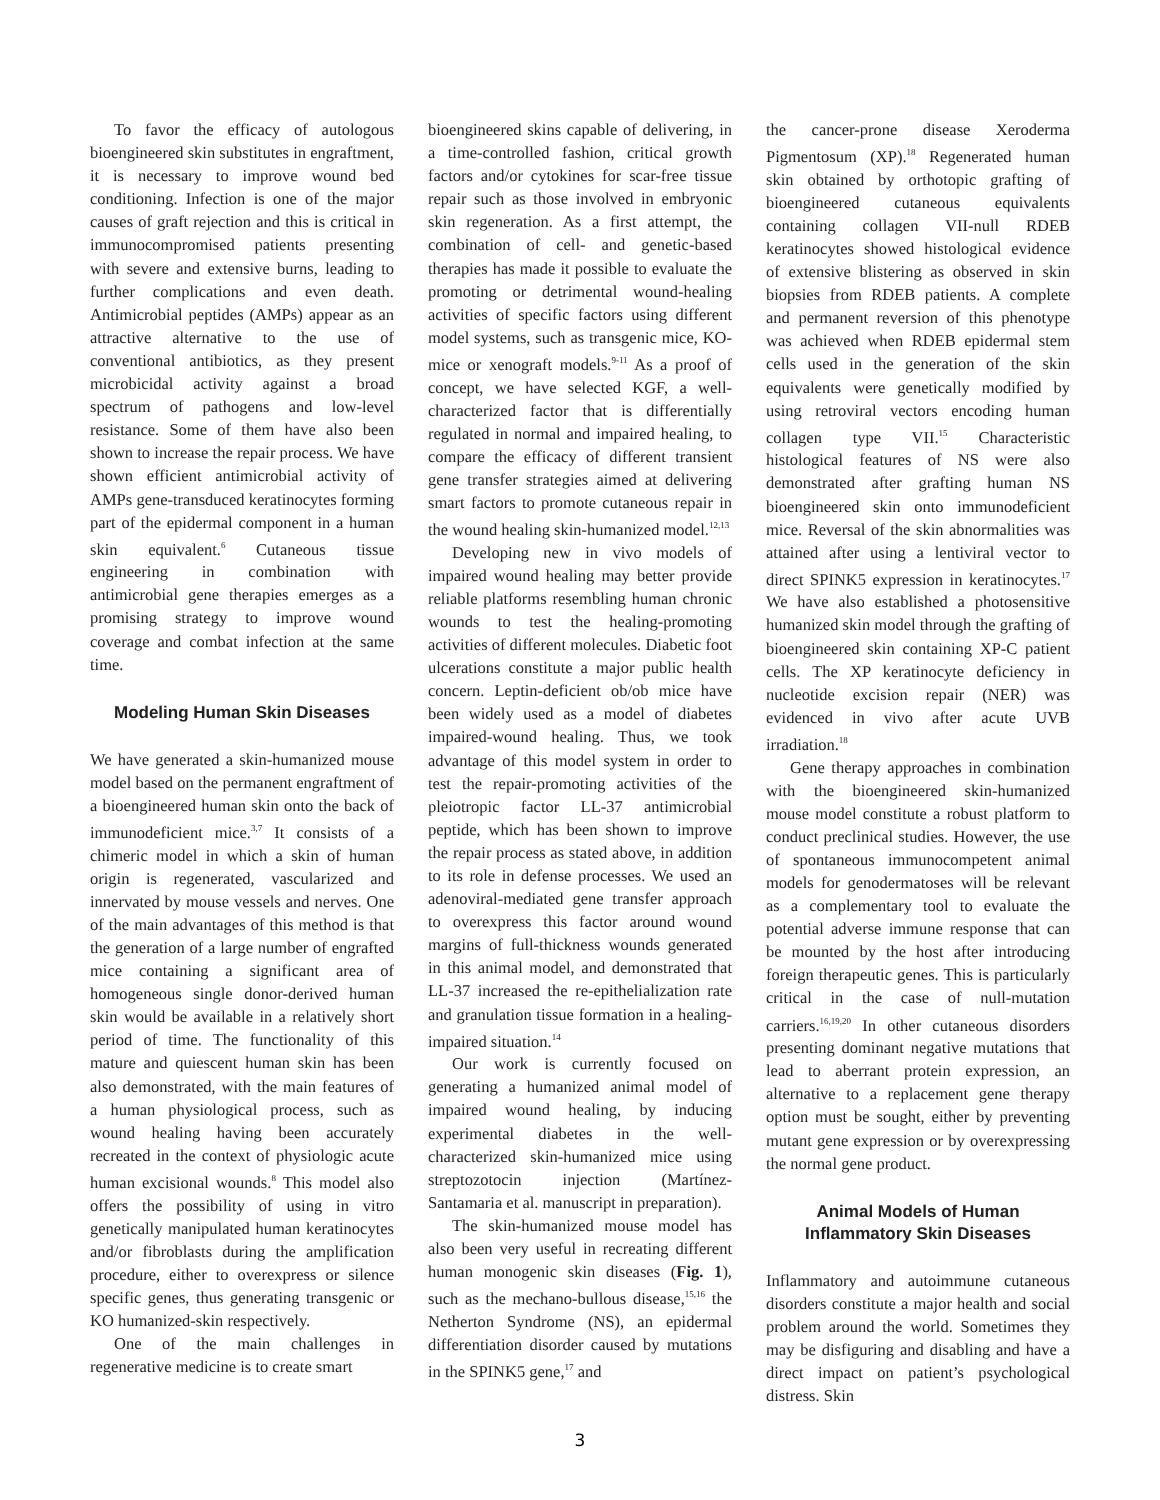To favor the efficacy of autologous bioengineered skin substitutes in engraftment, it is necessary to improve wound bed conditioning. Infection is one of the major causes of graft rejection and this is critical in immunocompromised patients presenting with severe and extensive burns, leading to further complications and even death. Antimicrobial peptides (AMPs) appear as an attractive alternative to the use of conventional antibiotics, as they present microbicidal activity against a broad spectrum of pathogens and low-level resistance. Some of them have also been shown to increase the repair process. We have shown efficient antimicrobial activity of AMPs gene-transduced keratinocytes forming part of the epidermal component in a human skin equivalent.<sup>6</sup> Cutaneous tissue engineering in combination with antimicrobial gene therapies emerges as a promising strategy to improve wound coverage and combat infection at the same time.
Modeling Human Skin Diseases
We have generated a skin-humanized mouse model based on the permanent engraftment of a bioengineered human skin onto the back of immunodeficient mice.<sup>3,7</sup> It consists of a chimeric model in which a skin of human origin is regenerated, vascularized and innervated by mouse vessels and nerves. One of the main advantages of this method is that the generation of a large number of engrafted mice containing a significant area of homogeneous single donor-derived human skin would be available in a relatively short period of time. The functionality of this mature and quiescent human skin has been also demonstrated, with the main features of a human physiological process, such as wound healing having been accurately recreated in the context of physiologic acute human excisional wounds.<sup>8</sup> This model also offers the possibility of using in vitro genetically manipulated human keratinocytes and/or fibroblasts during the amplification procedure, either to overexpress or silence specific genes, thus generating transgenic or KO humanized-skin respectively.
One of the main challenges in regenerative medicine is to create smart
bioengineered skins capable of delivering, in a time-controlled fashion, critical growth factors and/or cytokines for scar-free tissue repair such as those involved in embryonic skin regeneration. As a first attempt, the combination of cell- and genetic-based therapies has made it possible to evaluate the promoting or detrimental wound-healing activities of specific factors using different model systems, such as transgenic mice, KO-mice or xenograft models.<sup>9-11</sup> As a proof of concept, we have selected KGF, a well-characterized factor that is differentially regulated in normal and impaired healing, to compare the efficacy of different transient gene transfer strategies aimed at delivering smart factors to promote cutaneous repair in the wound healing skin-humanized model.<sup>12,13</sup>
Developing new in vivo models of impaired wound healing may better provide reliable platforms resembling human chronic wounds to test the healing-promoting activities of different molecules. Diabetic foot ulcerations constitute a major public health concern. Leptin-deficient ob/ob mice have been widely used as a model of diabetes impaired-wound healing. Thus, we took advantage of this model system in order to test the repair-promoting activities of the pleiotropic factor LL-37 antimicrobial peptide, which has been shown to improve the repair process as stated above, in addition to its role in defense processes. We used an adenoviral-mediated gene transfer approach to overexpress this factor around wound margins of full-thickness wounds generated in this animal model, and demonstrated that LL-37 increased the re-epithelialization rate and granulation tissue formation in a healing-impaired situation.<sup>14</sup>
Our work is currently focused on generating a humanized animal model of impaired wound healing, by inducing experimental diabetes in the well-characterized skin-humanized mice using streptozotocin injection (Martínez-Santamaria et al. manuscript in preparation).
The skin-humanized mouse model has also been very useful in recreating different human monogenic skin diseases (Fig. 1), such as the mechano-bullous disease,<sup>15,16</sup> the Netherton Syndrome (NS), an epidermal differentiation disorder caused by mutations in the SPINK5 gene,<sup>17</sup> and
the cancer-prone disease Xeroderma Pigmentosum (XP).<sup>18</sup> Regenerated human skin obtained by orthotopic grafting of bioengineered cutaneous equivalents containing collagen VII-null RDEB keratinocytes showed histological evidence of extensive blistering as observed in skin biopsies from RDEB patients. A complete and permanent reversion of this phenotype was achieved when RDEB epidermal stem cells used in the generation of the skin equivalents were genetically modified by using retroviral vectors encoding human collagen type VII.<sup>15</sup> Characteristic histological features of NS were also demonstrated after grafting human NS bioengineered skin onto immunodeficient mice. Reversal of the skin abnormalities was attained after using a lentiviral vector to direct SPINK5 expression in keratinocytes.<sup>17</sup> We have also established a photosensitive humanized skin model through the grafting of bioengineered skin containing XP-C patient cells. The XP keratinocyte deficiency in nucleotide excision repair (NER) was evidenced in vivo after acute UVB irradiation.<sup>18</sup>
Gene therapy approaches in combination with the bioengineered skin-humanized mouse model constitute a robust platform to conduct preclinical studies. However, the use of spontaneous immunocompetent animal models for genodermatoses will be relevant as a complementary tool to evaluate the potential adverse immune response that can be mounted by the host after introducing foreign therapeutic genes. This is particularly critical in the case of null-mutation carriers.<sup>16,19,20</sup> In other cutaneous disorders presenting dominant negative mutations that lead to aberrant protein expression, an alternative to a replacement gene therapy option must be sought, either by preventing mutant gene expression or by overexpressing the normal gene product.
Animal Models of Human Inflammatory Skin Diseases
Inflammatory and autoimmune cutaneous disorders constitute a major health and social problem around the world. Sometimes they may be disfiguring and disabling and have a direct impact on patient’s psychological distress. Skin
3